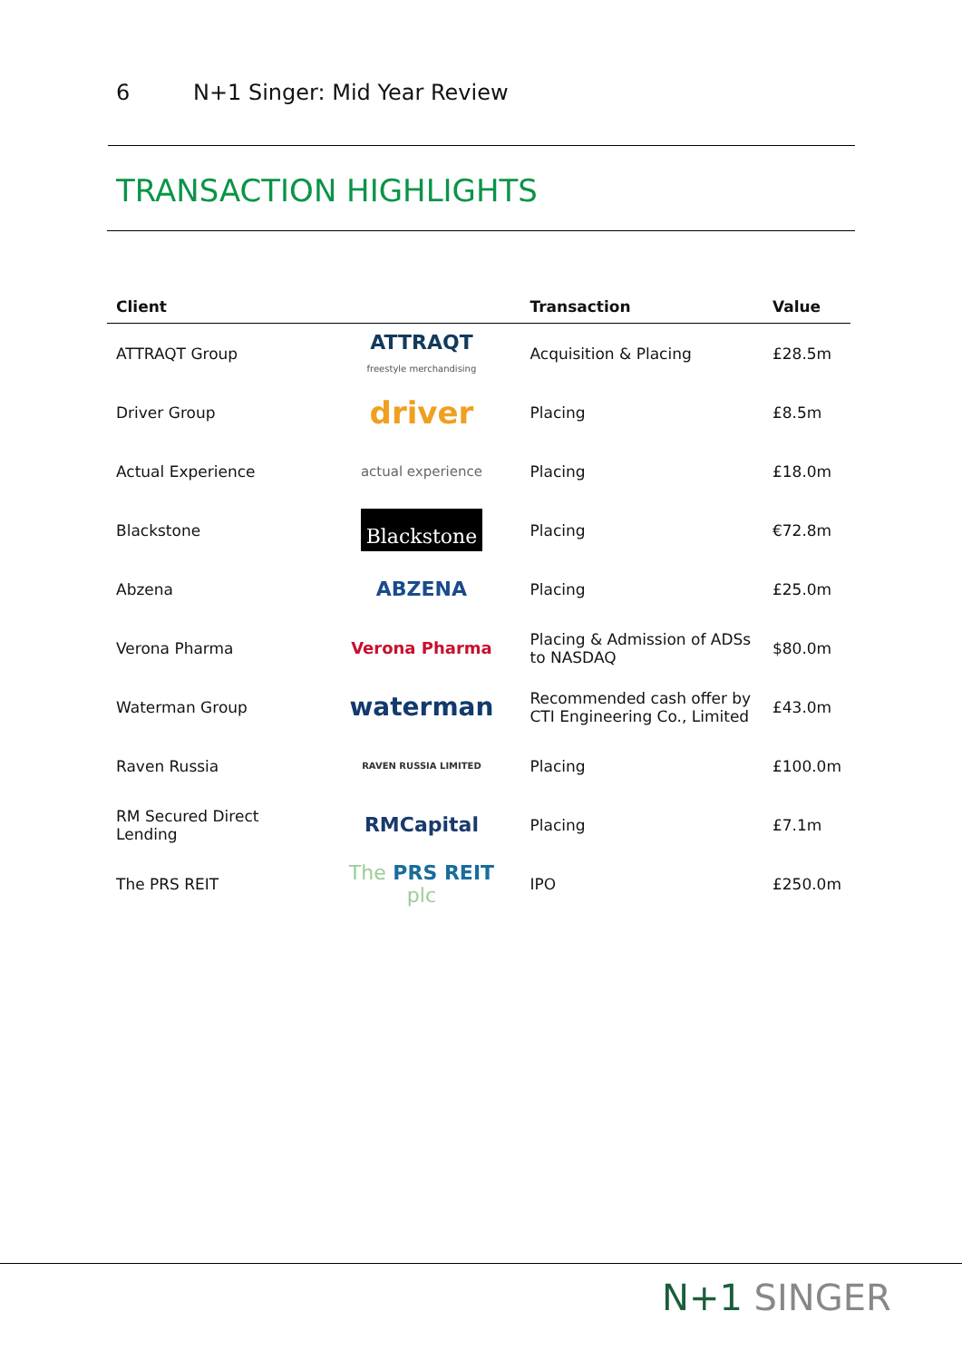6 N+1 Singer: Mid Year Review
TRANSACTION HIGHLIGHTS
| Client | | Transaction | Value |
| --- | --- | --- | --- |
| ATTRAQT Group | ATTRAQT freestyle merchandising | Acquisition & Placing | £28.5m |
| Driver Group | driver | Placing | £8.5m |
| Actual Experience | actual experience | Placing | £18.0m |
| Blackstone | Blackstone | Placing | €72.8m |
| Abzena | ABZENA | Placing | £25.0m |
| Verona Pharma | Verona Pharma | Placing & Admission of ADSs to NASDAQ | $80.0m |
| Waterman Group | waterman | Recommended cash offer by CTI Engineering Co., Limited | £43.0m |
| Raven Russia | RAVEN RUSSIA LIMITED | Placing | £100.0m |
| RM Secured Direct Lending | RMCapital | Placing | £7.1m |
| The PRS REIT | The PRS REIT plc | IPO | £250.0m |
N+1 SINGER